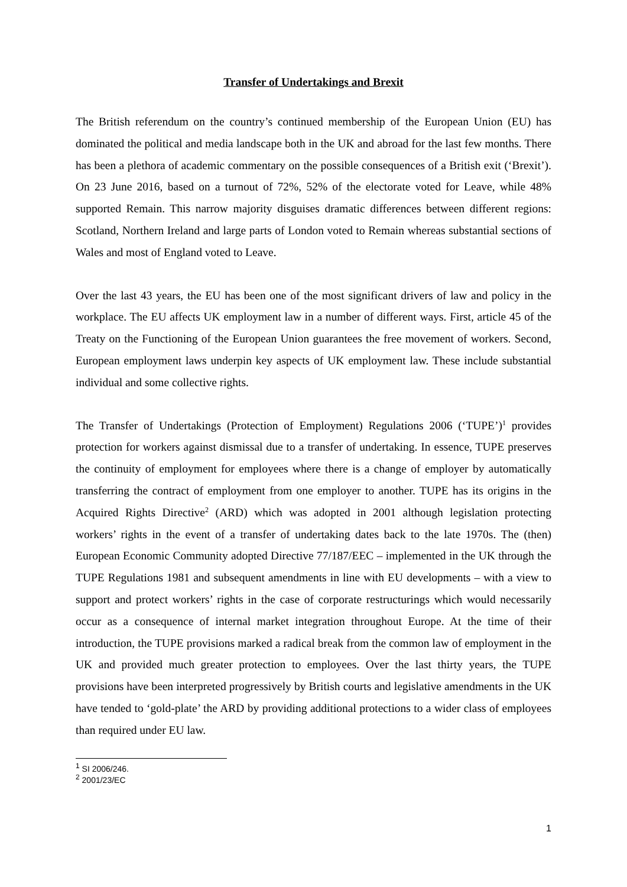Transfer of Undertakings and Brexit
The British referendum on the country’s continued membership of the European Union (EU) has dominated the political and media landscape both in the UK and abroad for the last few months. There has been a plethora of academic commentary on the possible consequences of a British exit (‘Brexit’). On 23 June 2016, based on a turnout of 72%, 52% of the electorate voted for Leave, while 48% supported Remain. This narrow majority disguises dramatic differences between different regions: Scotland, Northern Ireland and large parts of London voted to Remain whereas substantial sections of Wales and most of England voted to Leave.
Over the last 43 years, the EU has been one of the most significant drivers of law and policy in the workplace. The EU affects UK employment law in a number of different ways. First, article 45 of the Treaty on the Functioning of the European Union guarantees the free movement of workers. Second, European employment laws underpin key aspects of UK employment law. These include substantial individual and some collective rights.
The Transfer of Undertakings (Protection of Employment) Regulations 2006 (‘TUPE’)<sup>1</sup> provides protection for workers against dismissal due to a transfer of undertaking. In essence, TUPE preserves the continuity of employment for employees where there is a change of employer by automatically transferring the contract of employment from one employer to another. TUPE has its origins in the Acquired Rights Directive<sup>2</sup> (ARD) which was adopted in 2001 although legislation protecting workers’ rights in the event of a transfer of undertaking dates back to the late 1970s. The (then) European Economic Community adopted Directive 77/187/EEC – implemented in the UK through the TUPE Regulations 1981 and subsequent amendments in line with EU developments – with a view to support and protect workers’ rights in the case of corporate restructurings which would necessarily occur as a consequence of internal market integration throughout Europe. At the time of their introduction, the TUPE provisions marked a radical break from the common law of employment in the UK and provided much greater protection to employees. Over the last thirty years, the TUPE provisions have been interpreted progressively by British courts and legislative amendments in the UK have tended to ‘gold-plate’ the ARD by providing additional protections to a wider class of employees than required under EU law.
<sup>1</sup> SI 2006/246.
<sup>2</sup> 2001/23/EC
1